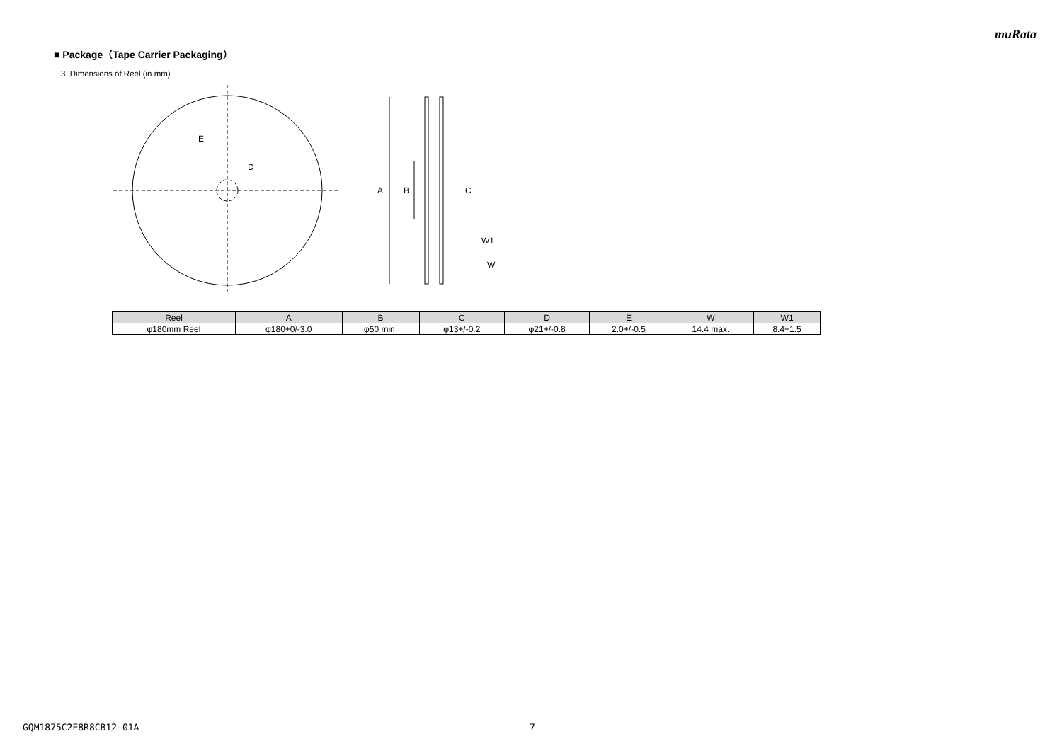muRata
■ Package（Tape Carrier Packaging）
3. Dimensions of Reel (in mm)
E
D
A
B
C
W1
W
| Reel | A | B | C | D | E | W | W1 |
| --- | --- | --- | --- | --- | --- | --- | --- |
| φ180mm Reel | φ180+0/-3.0 | φ50 min. | φ13+/-0.2 | φ21+/-0.8 | 2.0+/-0.5 | 14.4 max. | 8.4+1.5 |
GQM1875C2E8R8CB12-01A 7